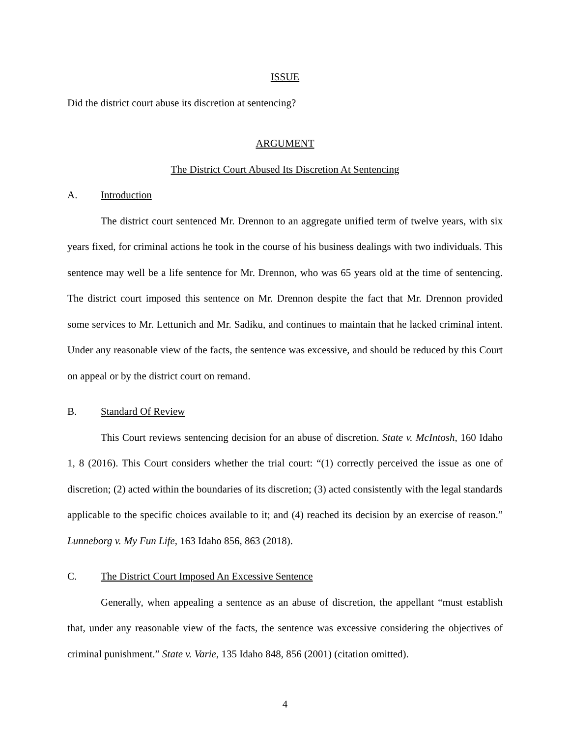ISSUE
Did the district court abuse its discretion at sentencing?
ARGUMENT
The District Court Abused Its Discretion At Sentencing
A. Introduction
The district court sentenced Mr. Drennon to an aggregate unified term of twelve years, with six years fixed, for criminal actions he took in the course of his business dealings with two individuals. This sentence may well be a life sentence for Mr. Drennon, who was 65 years old at the time of sentencing. The district court imposed this sentence on Mr. Drennon despite the fact that Mr. Drennon provided some services to Mr. Lettunich and Mr. Sadiku, and continues to maintain that he lacked criminal intent. Under any reasonable view of the facts, the sentence was excessive, and should be reduced by this Court on appeal or by the district court on remand.
B. Standard Of Review
This Court reviews sentencing decision for an abuse of discretion. State v. McIntosh, 160 Idaho 1, 8 (2016). This Court considers whether the trial court: “(1) correctly perceived the issue as one of discretion; (2) acted within the boundaries of its discretion; (3) acted consistently with the legal standards applicable to the specific choices available to it; and (4) reached its decision by an exercise of reason.” Lunneborg v. My Fun Life, 163 Idaho 856, 863 (2018).
C. The District Court Imposed An Excessive Sentence
Generally, when appealing a sentence as an abuse of discretion, the appellant “must establish that, under any reasonable view of the facts, the sentence was excessive considering the objectives of criminal punishment.” State v. Varie, 135 Idaho 848, 856 (2001) (citation omitted).
4